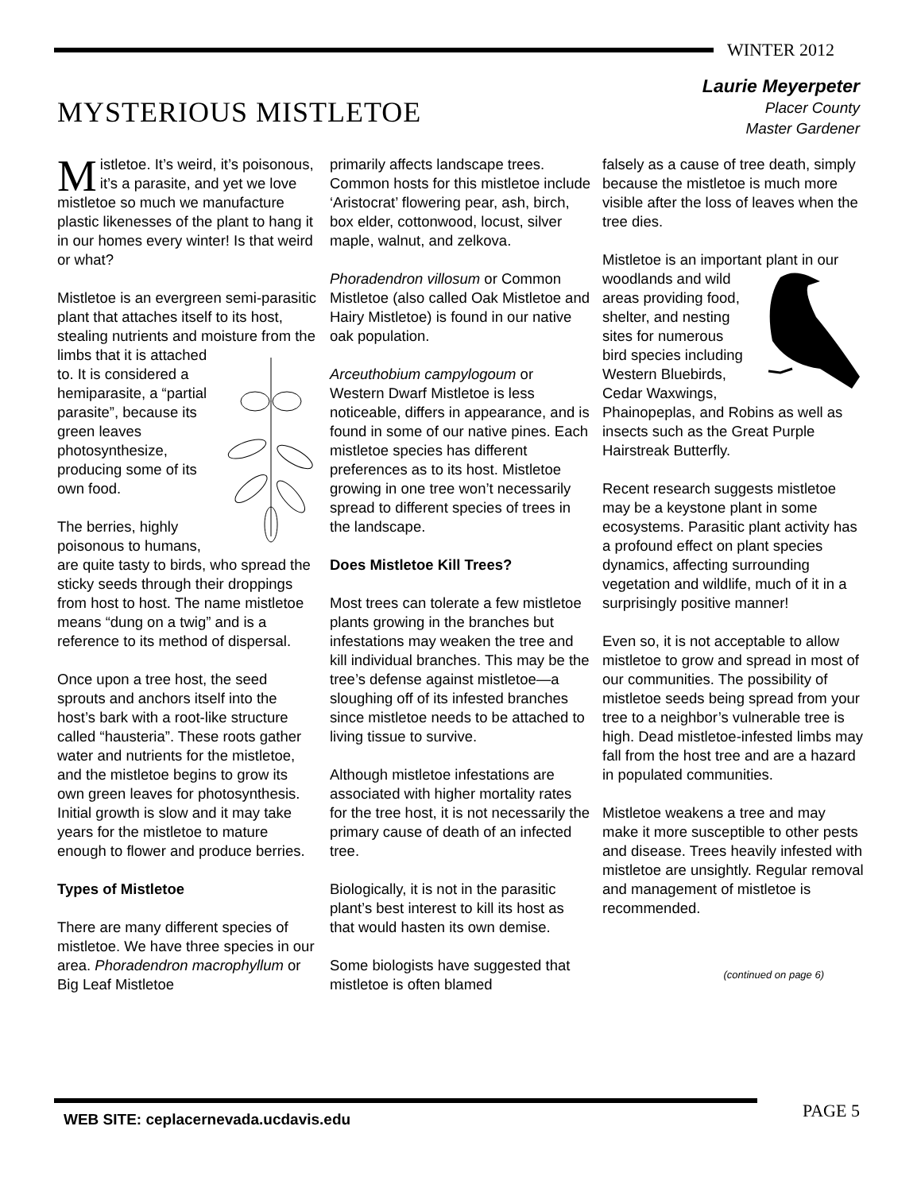WINTER 2012
MYSTERIOUS MISTLETOE
Laurie Meyerpeter
Placer County
Master Gardener
Mistletoe. It’s weird, it’s poisonous, it’s a parasite, and yet we love mistletoe so much we manufacture plastic likenesses of the plant to hang it in our homes every winter! Is that weird or what?
Mistletoe is an evergreen semi-parasitic plant that attaches itself to its host, stealing nutrients and moisture from the limbs that it is attached to. It is considered a hemiparasite, a “partial parasite”, because its green leaves photosynthesize, producing some of its own food.
The berries, highly poisonous to humans, are quite tasty to birds, who spread the sticky seeds through their droppings from host to host. The name mistletoe means “dung on a twig” and is a reference to its method of dispersal.
Once upon a tree host, the seed sprouts and anchors itself into the host’s bark with a root-like structure called “hausteria”. These roots gather water and nutrients for the mistletoe, and the mistletoe begins to grow its own green leaves for photosynthesis. Initial growth is slow and it may take years for the mistletoe to mature enough to flower and produce berries.
Types of Mistletoe
There are many different species of mistletoe. We have three species in our area. Phoradendron macrophyllum or Big Leaf Mistletoe
primarily affects landscape trees. Common hosts for this mistletoe include ‘Aristocrat’ flowering pear, ash, birch, box elder, cottonwood, locust, silver maple, walnut, and zelkova.
Phoradendron villosum or Common Mistletoe (also called Oak Mistletoe and Hairy Mistletoe) is found in our native oak population.
Arceuthobium campylogoum or Western Dwarf Mistletoe is less noticeable, differs in appearance, and is found in some of our native pines. Each mistletoe species has different preferences as to its host. Mistletoe growing in one tree won’t necessarily spread to different species of trees in the landscape.
Does Mistletoe Kill Trees?
Most trees can tolerate a few mistletoe plants growing in the branches but infestations may weaken the tree and kill individual branches. This may be the tree’s defense against mistletoe—a sloughing off of its infested branches since mistletoe needs to be attached to living tissue to survive.
Although mistletoe infestations are associated with higher mortality rates for the tree host, it is not necessarily the primary cause of death of an infected tree.
Biologically, it is not in the parasitic plant’s best interest to kill its host as that would hasten its own demise.
Some biologists have suggested that mistletoe is often blamed
falsely as a cause of tree death, simply because the mistletoe is much more visible after the loss of leaves when the tree dies.
Mistletoe is an important plant in our woodlands and wild areas providing food, shelter, and nesting sites for numerous bird species including Western Bluebirds, Cedar Waxwings, Phainopeplas, and Robins as well as insects such as the Great Purple Hairstreak Butterfly.
Recent research suggests mistletoe may be a keystone plant in some ecosystems. Parasitic plant activity has a profound effect on plant species dynamics, affecting surrounding vegetation and wildlife, much of it in a surprisingly positive manner!
Even so, it is not acceptable to allow mistletoe to grow and spread in most of our communities. The possibility of mistletoe seeds being spread from your tree to a neighbor’s vulnerable tree is high. Dead mistletoe-infested limbs may fall from the host tree and are a hazard in populated communities.
Mistletoe weakens a tree and may make it more susceptible to other pests and disease. Trees heavily infested with mistletoe are unsightly. Regular removal and management of mistletoe is recommended.
(continued on page 6)
WEB SITE: ceplacernevada.ucdavis.edu
PAGE 5